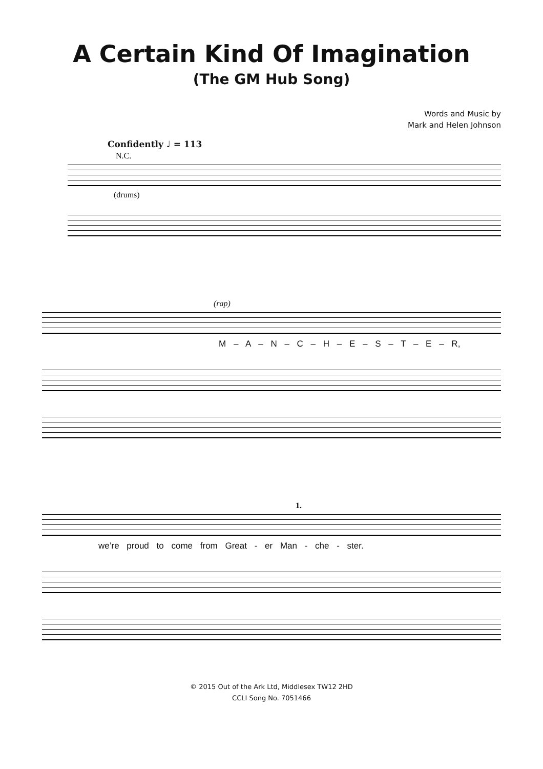A Certain Kind Of Imagination
(The GM Hub Song)
Words and Music by
Mark and Helen Johnson
Confidently ♩ = 113
N.C.
(drums)
(rap)
M – A – N – C – H – E – S – T – E – R,
1.
we’re proud to come from Great - er Man - che - ster.
© 2015 Out of the Ark Ltd, Middlesex TW12 2HD
CCLI Song No. 7051466